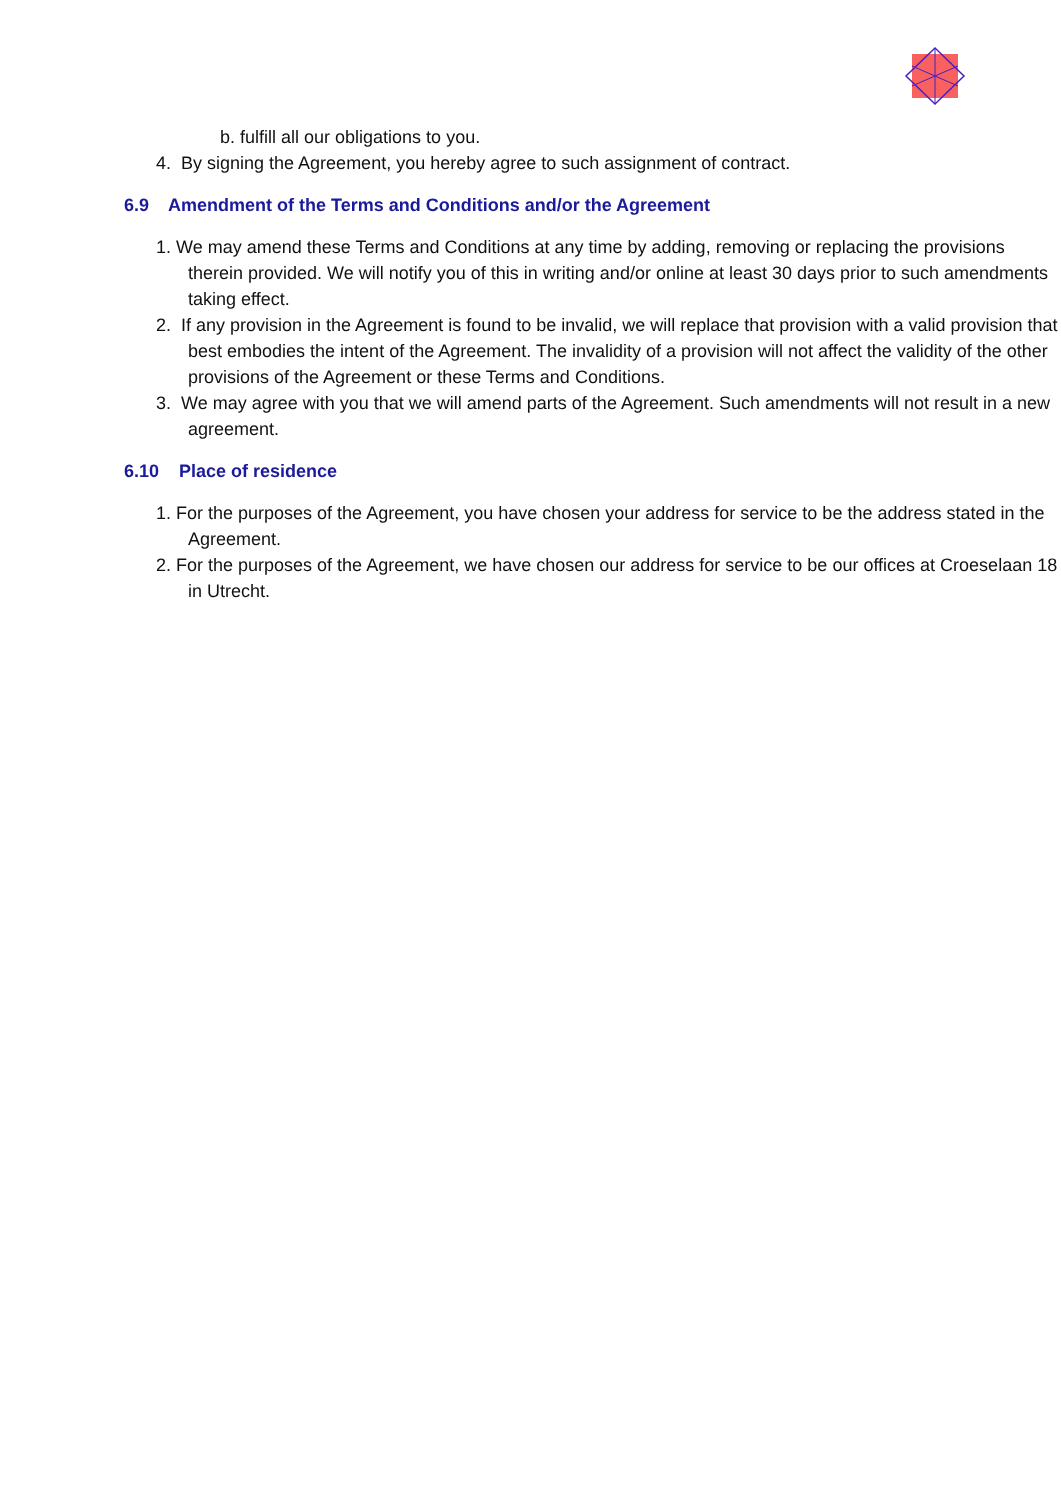b. fulfill all our obligations to you.
4. By signing the Agreement, you hereby agree to such assignment of contract.
6.9 Amendment of the Terms and Conditions and/or the Agreement
1. We may amend these Terms and Conditions at any time by adding, removing or replacing the provisions therein provided. We will notify you of this in writing and/or online at least 30 days prior to such amendments taking effect.
2. If any provision in the Agreement is found to be invalid, we will replace that provision with a valid provision that best embodies the intent of the Agreement. The invalidity of a provision will not affect the validity of the other provisions of the Agreement or these Terms and Conditions.
3. We may agree with you that we will amend parts of the Agreement. Such amendments will not result in a new agreement.
6.10 Place of residence
1. For the purposes of the Agreement, you have chosen your address for service to be the address stated in the Agreement.
2. For the purposes of the Agreement, we have chosen our address for service to be our offices at Croeselaan 18 in Utrecht.